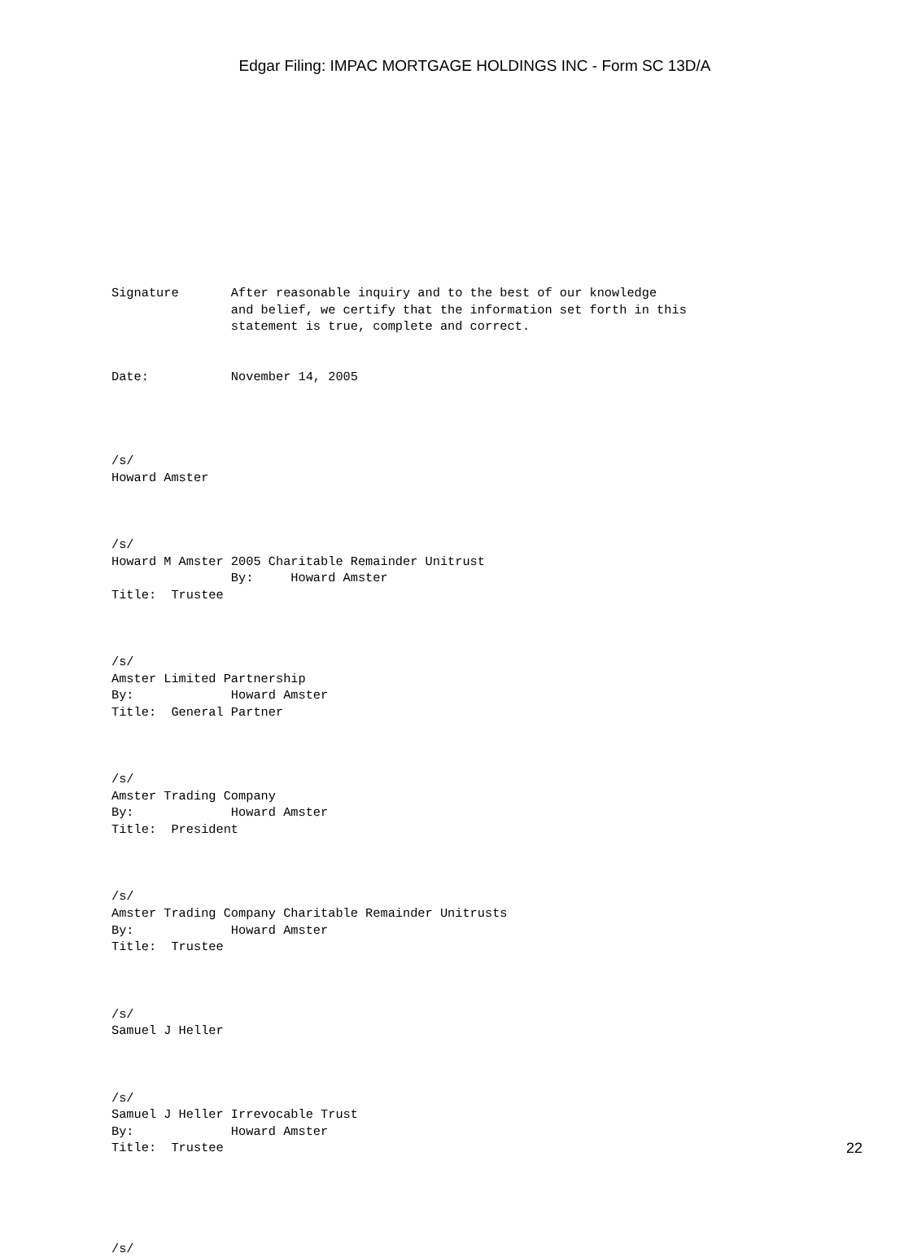Edgar Filing: IMPAC MORTGAGE HOLDINGS INC - Form SC 13D/A
Signature       After reasonable inquiry and to the best of our knowledge
                and belief, we certify that the information set forth in this
                statement is true, complete and correct.


Date:           November 14, 2005




/s/
Howard Amster



/s/
Howard M Amster 2005 Charitable Remainder Unitrust
                By:     Howard Amster
Title:  Trustee



/s/
Amster Limited Partnership
By:             Howard Amster
Title:  General Partner



/s/
Amster Trading Company
By:             Howard Amster
Title:  President



/s/
Amster Trading Company Charitable Remainder Unitrusts
By:             Howard Amster
Title:  Trustee



/s/
Samuel J Heller



/s/
Samuel J Heller Irrevocable Trust
By:             Howard Amster
Title:  Trustee





/s/
22